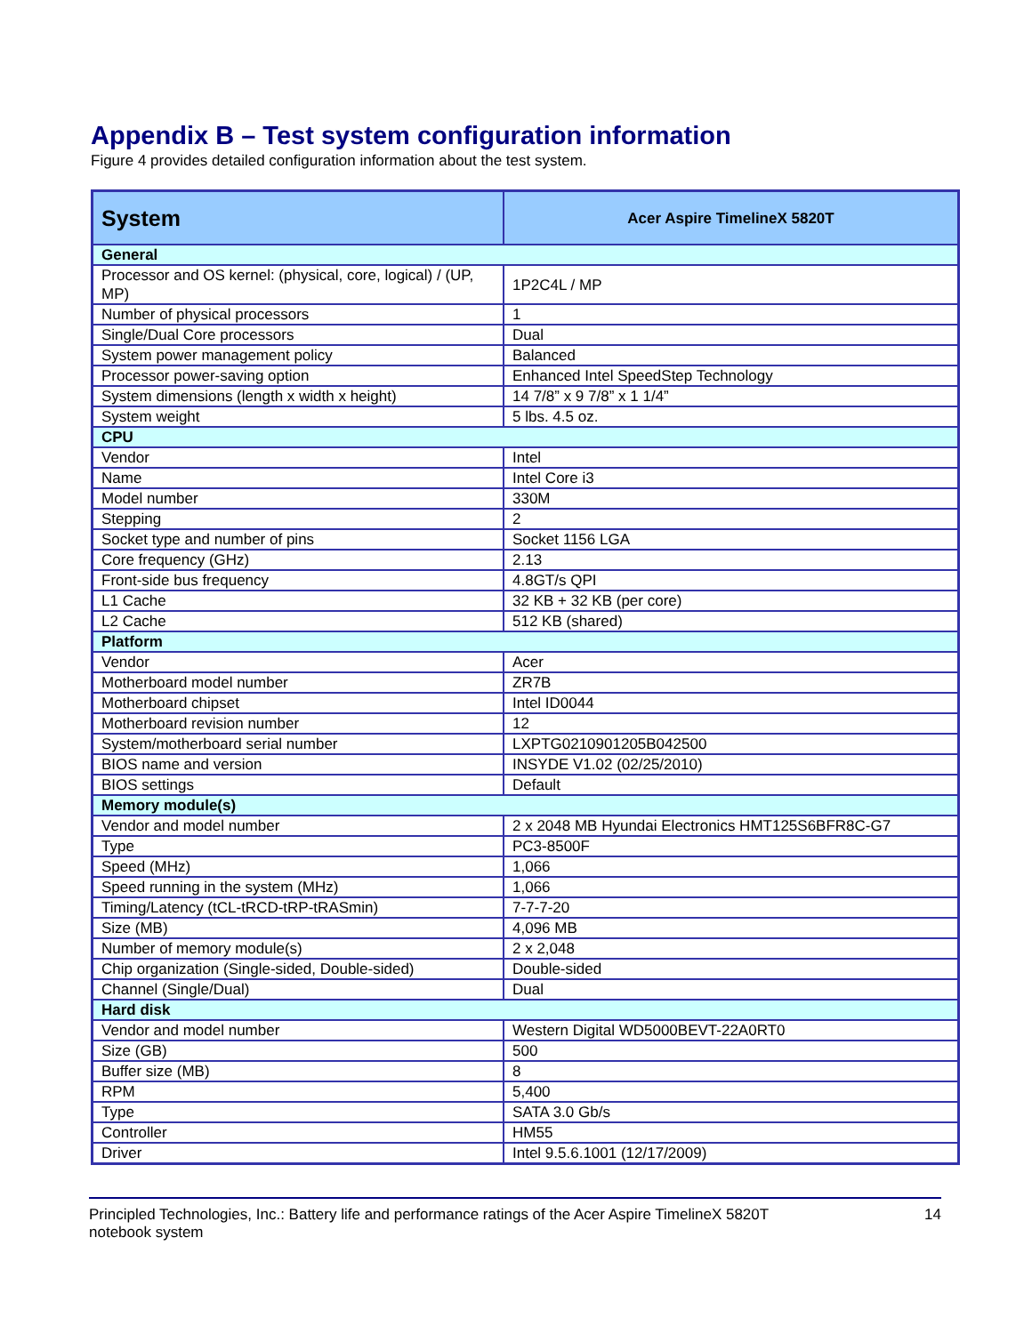Appendix B – Test system configuration information
Figure 4 provides detailed configuration information about the test system.
| System | Acer Aspire TimelineX 5820T |
| --- | --- |
| General | |
| Processor and OS kernel: (physical, core, logical) / (UP, MP) | 1P2C4L / MP |
| Number of physical processors | 1 |
| Single/Dual Core processors | Dual |
| System power management policy | Balanced |
| Processor power-saving option | Enhanced Intel SpeedStep Technology |
| System dimensions (length x width x height) | 14 7/8” x 9 7/8” x 1 1/4” |
| System weight | 5 lbs. 4.5 oz. |
| CPU | |
| Vendor | Intel |
| Name | Intel Core i3 |
| Model number | 330M |
| Stepping | 2 |
| Socket type and number of pins | Socket 1156 LGA |
| Core frequency (GHz) | 2.13 |
| Front-side bus frequency | 4.8GT/s QPI |
| L1 Cache | 32 KB + 32 KB (per core) |
| L2 Cache | 512 KB (shared) |
| Platform | |
| Vendor | Acer |
| Motherboard model number | ZR7B |
| Motherboard chipset | Intel ID0044 |
| Motherboard revision number | 12 |
| System/motherboard serial number | LXPTG0210901205B042500 |
| BIOS name and version | INSYDE V1.02 (02/25/2010) |
| BIOS settings | Default |
| Memory module(s) | |
| Vendor and model number | 2 x 2048 MB Hyundai Electronics HMT125S6BFR8C-G7 |
| Type | PC3-8500F |
| Speed (MHz) | 1,066 |
| Speed running in the system (MHz) | 1,066 |
| Timing/Latency (tCL-tRCD-tRP-tRASmin) | 7-7-7-20 |
| Size (MB) | 4,096 MB |
| Number of memory module(s) | 2 x 2,048 |
| Chip organization (Single-sided, Double-sided) | Double-sided |
| Channel (Single/Dual) | Dual |
| Hard disk | |
| Vendor and model number | Western Digital WD5000BEVT-22A0RT0 |
| Size (GB) | 500 |
| Buffer size (MB) | 8 |
| RPM | 5,400 |
| Type | SATA 3.0 Gb/s |
| Controller | HM55 |
| Driver | Intel 9.5.6.1001 (12/17/2009) |
Principled Technologies, Inc.: Battery life and performance ratings of the Acer Aspire TimelineX 5820T
notebook system
14